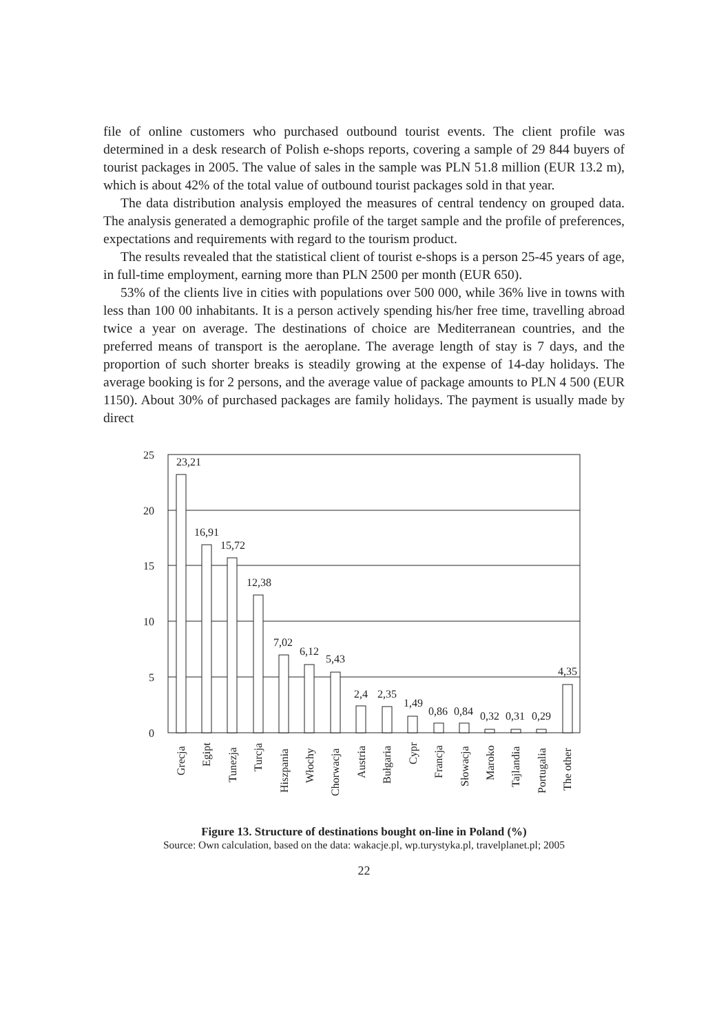file of online customers who purchased outbound tourist events. The client profile was determined in a desk research of Polish e-shops reports, covering a sample of 29 844 buyers of tourist packages in 2005. The value of sales in the sample was PLN 51.8 million (EUR 13.2 m), which is about 42% of the total value of outbound tourist packages sold in that year.
The data distribution analysis employed the measures of central tendency on grouped data. The analysis generated a demographic profile of the target sample and the profile of preferences, expectations and requirements with regard to the tourism product.
The results revealed that the statistical client of tourist e-shops is a person 25-45 years of age, in full-time employment, earning more than PLN 2500 per month (EUR 650).
53% of the clients live in cities with populations over 500 000, while 36% live in towns with less than 100 00 inhabitants. It is a person actively spending his/her free time, travelling abroad twice a year on average. The destinations of choice are Mediterranean countries, and the preferred means of transport is the aeroplane. The average length of stay is 7 days, and the proportion of such shorter breaks is steadily growing at the expense of 14-day holidays. The average booking is for 2 persons, and the average value of package amounts to PLN 4 500 (EUR 1150). About 30% of purchased packages are family holidays. The payment is usually made by direct
25
20
15
10
5
0
23,21
16,91
15,72
12,38
7,02
6,12
5,43
2,4
2,35
1,49
0,86
0,84
0,32
0,31
0,29
4,35
Grecja
Egipt
Tunezja
Turcja
Hiszpania
Włochy
Chorwacja
Austria
Bułgaria
Cypr
Francja
Słowacja
Maroko
Tajlandia
Portugalia
The other
Figure 13. Structure of destinations bought on-line in Poland (%)
Source: Own calculation, based on the data: wakacje.pl, wp.turystyka.pl, travelplanet.pl; 2005
22